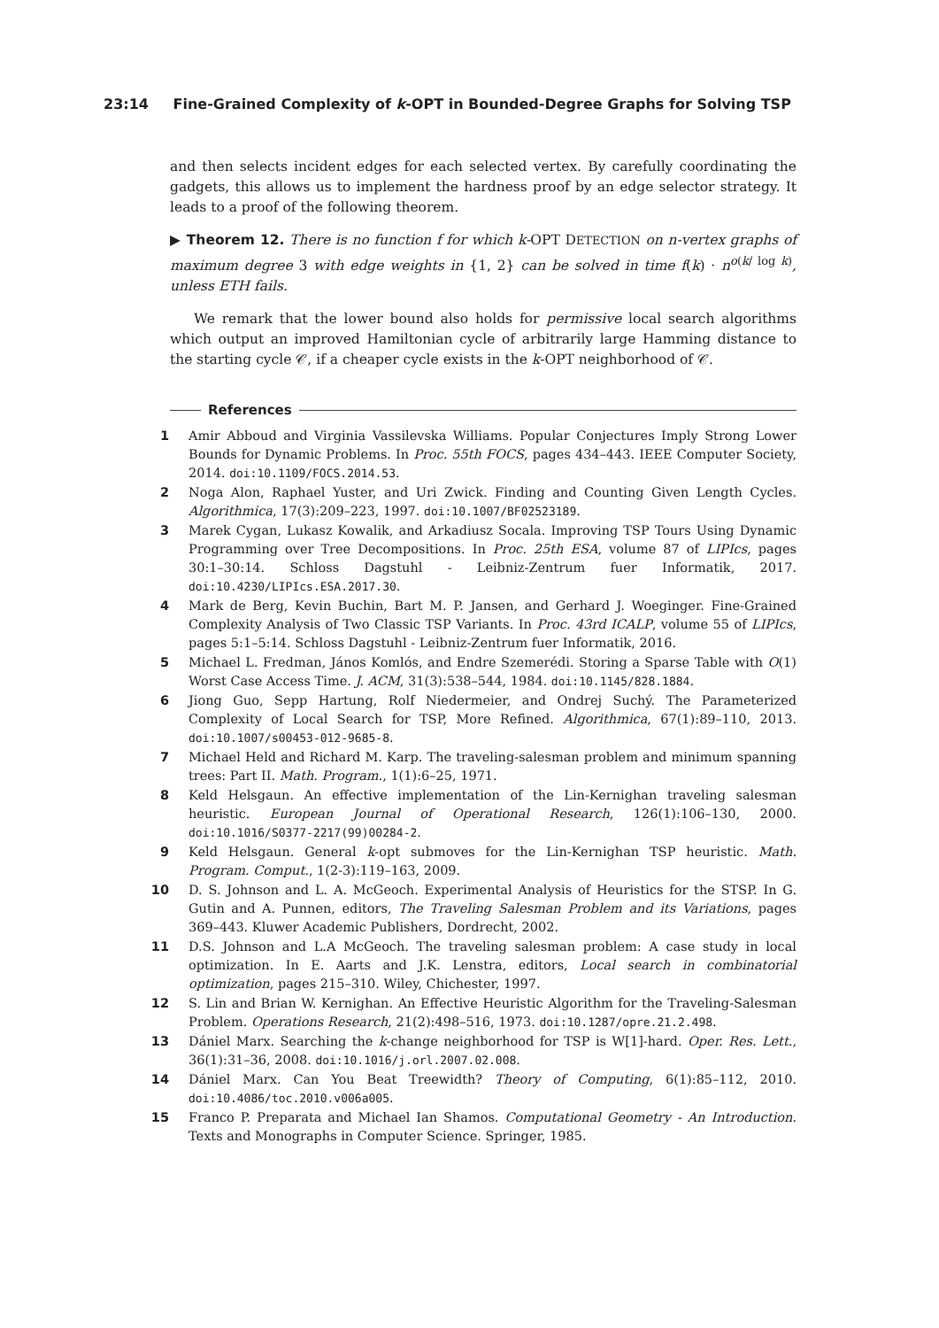23:14 Fine-Grained Complexity of k-OPT in Bounded-Degree Graphs for Solving TSP
and then selects incident edges for each selected vertex. By carefully coordinating the gadgets, this allows us to implement the hardness proof by an edge selector strategy. It leads to a proof of the following theorem.
▶ Theorem 12. There is no function f for which k-OPT DETECTION on n-vertex graphs of maximum degree 3 with edge weights in {1, 2} can be solved in time f(k) · n<sup>o(k/ log k)</sup>, unless ETH fails.
We remark that the lower bound also holds for permissive local search algorithms which output an improved Hamiltonian cycle of arbitrarily large Hamming distance to the starting cycle 𝒞, if a cheaper cycle exists in the k-OPT neighborhood of 𝒞.
References
1 Amir Abboud and Virginia Vassilevska Williams. Popular Conjectures Imply Strong Lower Bounds for Dynamic Problems. In Proc. 55th FOCS, pages 434–443. IEEE Computer Society, 2014. doi:10.1109/FOCS.2014.53.
2 Noga Alon, Raphael Yuster, and Uri Zwick. Finding and Counting Given Length Cycles. Algorithmica, 17(3):209–223, 1997. doi:10.1007/BF02523189.
3 Marek Cygan, Lukasz Kowalik, and Arkadiusz Socala. Improving TSP Tours Using Dynamic Programming over Tree Decompositions. In Proc. 25th ESA, volume 87 of LIPIcs, pages 30:1–30:14. Schloss Dagstuhl - Leibniz-Zentrum fuer Informatik, 2017. doi:10.4230/LIPIcs.ESA.2017.30.
4 Mark de Berg, Kevin Buchin, Bart M. P. Jansen, and Gerhard J. Woeginger. Fine-Grained Complexity Analysis of Two Classic TSP Variants. In Proc. 43rd ICALP, volume 55 of LIPIcs, pages 5:1–5:14. Schloss Dagstuhl - Leibniz-Zentrum fuer Informatik, 2016.
5 Michael L. Fredman, János Komlós, and Endre Szemerédi. Storing a Sparse Table with O(1) Worst Case Access Time. J. ACM, 31(3):538–544, 1984. doi:10.1145/828.1884.
6 Jiong Guo, Sepp Hartung, Rolf Niedermeier, and Ondrej Suchý. The Parameterized Complexity of Local Search for TSP, More Refined. Algorithmica, 67(1):89–110, 2013. doi:10.1007/s00453-012-9685-8.
7 Michael Held and Richard M. Karp. The traveling-salesman problem and minimum spanning trees: Part II. Math. Program., 1(1):6–25, 1971.
8 Keld Helsgaun. An effective implementation of the Lin-Kernighan traveling salesman heuristic. European Journal of Operational Research, 126(1):106–130, 2000. doi:10.1016/S0377-2217(99)00284-2.
9 Keld Helsgaun. General k-opt submoves for the Lin-Kernighan TSP heuristic. Math. Program. Comput., 1(2-3):119–163, 2009.
10 D. S. Johnson and L. A. McGeoch. Experimental Analysis of Heuristics for the STSP. In G. Gutin and A. Punnen, editors, The Traveling Salesman Problem and its Variations, pages 369–443. Kluwer Academic Publishers, Dordrecht, 2002.
11 D.S. Johnson and L.A McGeoch. The traveling salesman problem: A case study in local optimization. In E. Aarts and J.K. Lenstra, editors, Local search in combinatorial optimization, pages 215–310. Wiley, Chichester, 1997.
12 S. Lin and Brian W. Kernighan. An Effective Heuristic Algorithm for the Traveling-Salesman Problem. Operations Research, 21(2):498–516, 1973. doi:10.1287/opre.21.2.498.
13 Dániel Marx. Searching the k-change neighborhood for TSP is W[1]-hard. Oper. Res. Lett., 36(1):31–36, 2008. doi:10.1016/j.orl.2007.02.008.
14 Dániel Marx. Can You Beat Treewidth? Theory of Computing, 6(1):85–112, 2010. doi:10.4086/toc.2010.v006a005.
15 Franco P. Preparata and Michael Ian Shamos. Computational Geometry - An Introduction. Texts and Monographs in Computer Science. Springer, 1985.